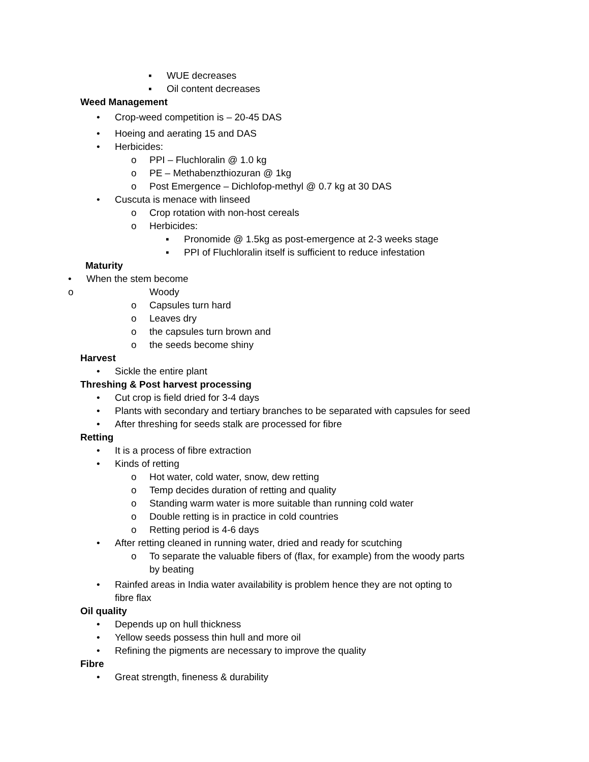▪ WUE decreases
▪ Oil content decreases
Weed Management
• Crop-weed competition is – 20-45 DAS
• Hoeing and aerating 15 and DAS
• Herbicides:
o PPI – Fluchloralin @ 1.0 kg
o PE – Methabenzthiozuran @ 1kg
o Post Emergence – Dichlofop-methyl @ 0.7 kg at 30 DAS
• Cuscuta is menace with linseed
o Crop rotation with non-host cereals
o Herbicides:
▪ Pronomide @ 1.5kg as post-emergence at 2-3 weeks stage
▪ PPI of Fluchloralin itself is sufficient to reduce infestation
Maturity
• When the stem become
o Woody
o Capsules turn hard
o Leaves dry
o the capsules turn brown and
o the seeds become shiny
Harvest
• Sickle the entire plant
Threshing & Post harvest processing
• Cut crop is field dried for 3-4 days
• Plants with secondary and tertiary branches to be separated with capsules for seed
• After threshing for seeds stalk are processed for fibre
Retting
• It is a process of fibre extraction
• Kinds of retting
o Hot water, cold water, snow, dew retting
o Temp decides duration of retting and quality
o Standing warm water is more suitable than running cold water
o Double retting is in practice in cold countries
o Retting period is 4-6 days
• After retting cleaned in running water, dried and ready for scutching
o To separate the valuable fibers of (flax, for example) from the woody parts
by beating
• Rainfed areas in India water availability is problem hence they are not opting to
fibre flax
Oil quality
• Depends up on hull thickness
• Yellow seeds possess thin hull and more oil
• Refining the pigments are necessary to improve the quality
Fibre
• Great strength, fineness & durability